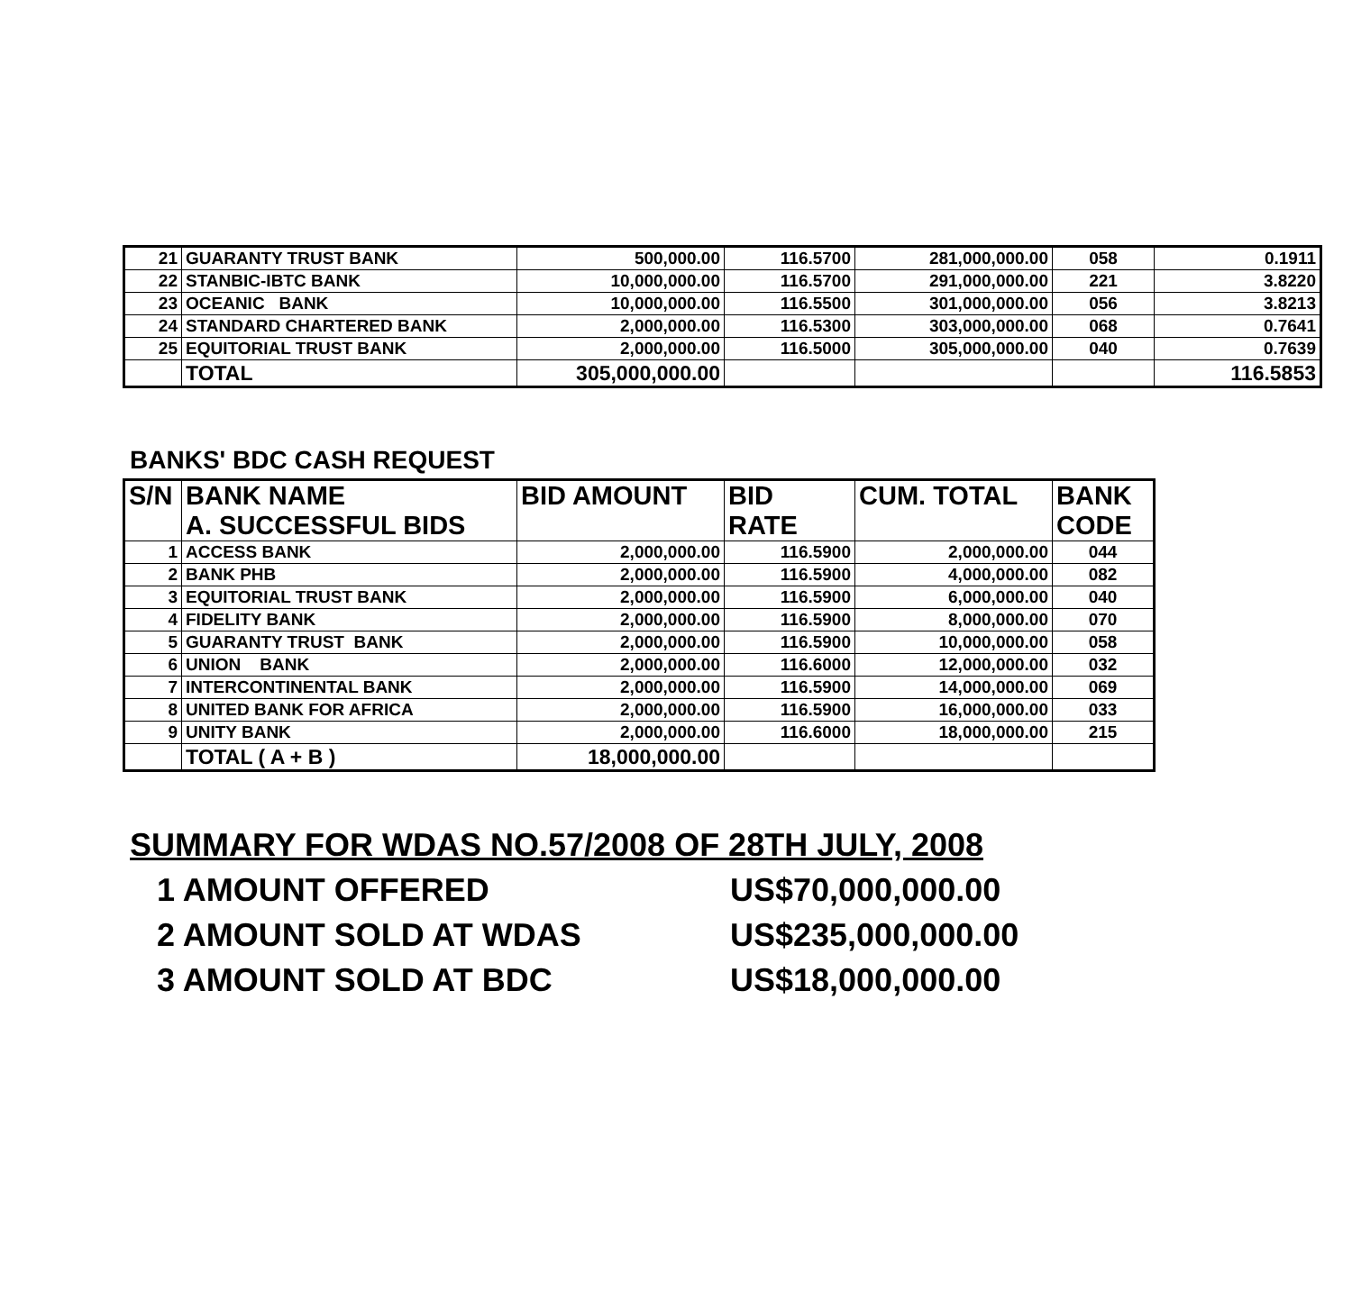| 21 | GUARANTY TRUST BANK | 500,000.00 | 116.5700 | 281,000,000.00 | 058 | 0.1911 |
| 22 | STANBIC-IBTC BANK | 10,000,000.00 | 116.5700 | 291,000,000.00 | 221 | 3.8220 |
| 23 | OCEANIC BANK | 10,000,000.00 | 116.5500 | 301,000,000.00 | 056 | 3.8213 |
| 24 | STANDARD CHARTERED BANK | 2,000,000.00 | 116.5300 | 303,000,000.00 | 068 | 0.7641 |
| 25 | EQUITORIAL TRUST BANK | 2,000,000.00 | 116.5000 | 305,000,000.00 | 040 | 0.7639 |
| | TOTAL | 305,000,000.00 | | | | 116.5853 |
BANKS' BDC CASH REQUEST
| S/N | BANK NAME A. SUCCESSFUL BIDS | BID AMOUNT | BID RATE | CUM. TOTAL | BANK CODE |
| --- | --- | --- | --- | --- | --- |
| 1 | ACCESS BANK | 2,000,000.00 | 116.5900 | 2,000,000.00 | 044 |
| 2 | BANK PHB | 2,000,000.00 | 116.5900 | 4,000,000.00 | 082 |
| 3 | EQUITORIAL TRUST BANK | 2,000,000.00 | 116.5900 | 6,000,000.00 | 040 |
| 4 | FIDELITY BANK | 2,000,000.00 | 116.5900 | 8,000,000.00 | 070 |
| 5 | GUARANTY TRUST BANK | 2,000,000.00 | 116.5900 | 10,000,000.00 | 058 |
| 6 | UNION BANK | 2,000,000.00 | 116.6000 | 12,000,000.00 | 032 |
| 7 | INTERCONTINENTAL BANK | 2,000,000.00 | 116.5900 | 14,000,000.00 | 069 |
| 8 | UNITED BANK FOR AFRICA | 2,000,000.00 | 116.5900 | 16,000,000.00 | 033 |
| 9 | UNITY BANK | 2,000,000.00 | 116.6000 | 18,000,000.00 | 215 |
| | TOTAL ( A + B ) | 18,000,000.00 | | | |
SUMMARY FOR WDAS NO.57/2008 OF 28TH JULY, 2008
1 AMOUNT OFFERED US$70,000,000.00
2 AMOUNT SOLD AT WDAS US$235,000,000.00
3 AMOUNT SOLD AT BDC US$18,000,000.00